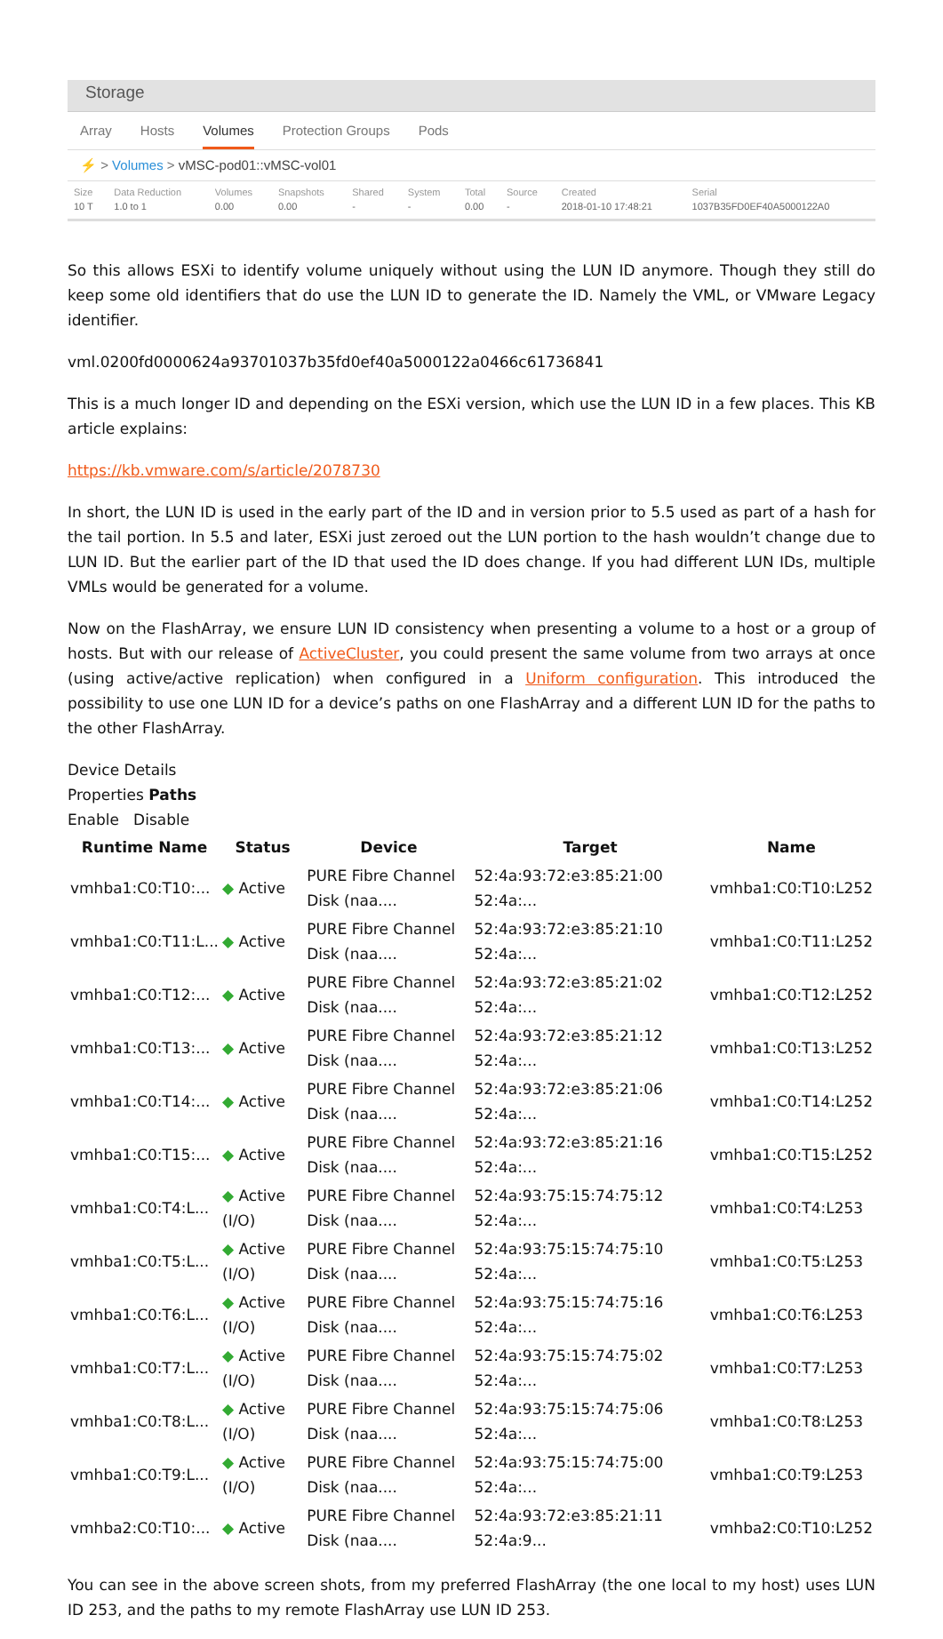Storage
Array Hosts Volumes Protection Groups Pods
⚡ > Volumes > vMSC-pod01::vMSC-vol01
| Size | Data Reduction | Volumes | Snapshots | Shared | System | Total | Source | Created | Serial |
| --- | --- | --- | --- | --- | --- | --- | --- | --- | --- |
| 10 T | 1.0 to 1 | 0.00 | 0.00 | - | - | 0.00 | - | 2018-01-10 17:48:21 | 1037B35FD0EF40A5000122A0 |
So this allows ESXi to identify volume uniquely without using the LUN ID anymore. Though they still do keep some old identifiers that do use the LUN ID to generate the ID. Namely the VML, or VMware Legacy identifier.
vml.0200fd0000624a93701037b35fd0ef40a5000122a0466c61736841
This is a much longer ID and depending on the ESXi version, which use the LUN ID in a few places. This KB article explains:
https://kb.vmware.com/s/article/2078730
In short, the LUN ID is used in the early part of the ID and in version prior to 5.5 used as part of a hash for the tail portion. In 5.5 and later, ESXi just zeroed out the LUN portion to the hash wouldn’t change due to LUN ID. But the earlier part of the ID that used the ID does change. If you had different LUN IDs, multiple VMLs would be generated for a volume.
Now on the FlashArray, we ensure LUN ID consistency when presenting a volume to a host or a group of hosts. But with our release of ActiveCluster, you could present the same volume from two arrays at once (using active/active replication) when configured in a Uniform configuration. This introduced the possibility to use one LUN ID for a device’s paths on one FlashArray and a different LUN ID for the paths to the other FlashArray.
Device Details
Properties Paths
Enable Disable
| Runtime Name | Status | Device | Target | Name |
| --- | --- | --- | --- | --- |
| vmhba1:C0:T10:... | ◆ Active | PURE Fibre Channel Disk (naa.... | 52:4a:93:72:e3:85:21:00 52:4a:... | vmhba1:C0:T10:L252 |
| vmhba1:C0:T11:L... | ◆ Active | PURE Fibre Channel Disk (naa.... | 52:4a:93:72:e3:85:21:10 52:4a:... | vmhba1:C0:T11:L252 |
| vmhba1:C0:T12:... | ◆ Active | PURE Fibre Channel Disk (naa.... | 52:4a:93:72:e3:85:21:02 52:4a:... | vmhba1:C0:T12:L252 |
| vmhba1:C0:T13:... | ◆ Active | PURE Fibre Channel Disk (naa.... | 52:4a:93:72:e3:85:21:12 52:4a:... | vmhba1:C0:T13:L252 |
| vmhba1:C0:T14:... | ◆ Active | PURE Fibre Channel Disk (naa.... | 52:4a:93:72:e3:85:21:06 52:4a:... | vmhba1:C0:T14:L252 |
| vmhba1:C0:T15:... | ◆ Active | PURE Fibre Channel Disk (naa.... | 52:4a:93:72:e3:85:21:16 52:4a:... | vmhba1:C0:T15:L252 |
| vmhba1:C0:T4:L... | ◆ Active (I/O) | PURE Fibre Channel Disk (naa.... | 52:4a:93:75:15:74:75:12 52:4a:... | vmhba1:C0:T4:L253 |
| vmhba1:C0:T5:L... | ◆ Active (I/O) | PURE Fibre Channel Disk (naa.... | 52:4a:93:75:15:74:75:10 52:4a:... | vmhba1:C0:T5:L253 |
| vmhba1:C0:T6:L... | ◆ Active (I/O) | PURE Fibre Channel Disk (naa.... | 52:4a:93:75:15:74:75:16 52:4a:... | vmhba1:C0:T6:L253 |
| vmhba1:C0:T7:L... | ◆ Active (I/O) | PURE Fibre Channel Disk (naa.... | 52:4a:93:75:15:74:75:02 52:4a:... | vmhba1:C0:T7:L253 |
| vmhba1:C0:T8:L... | ◆ Active (I/O) | PURE Fibre Channel Disk (naa.... | 52:4a:93:75:15:74:75:06 52:4a:... | vmhba1:C0:T8:L253 |
| vmhba1:C0:T9:L... | ◆ Active (I/O) | PURE Fibre Channel Disk (naa.... | 52:4a:93:75:15:74:75:00 52:4a:... | vmhba1:C0:T9:L253 |
| vmhba2:C0:T10:... | ◆ Active | PURE Fibre Channel Disk (naa.... | 52:4a:93:72:e3:85:21:11 52:4a:9... | vmhba2:C0:T10:L252 |
You can see in the above screen shots, from my preferred FlashArray (the one local to my host) uses LUN ID 253, and the paths to my remote FlashArray use LUN ID 253.